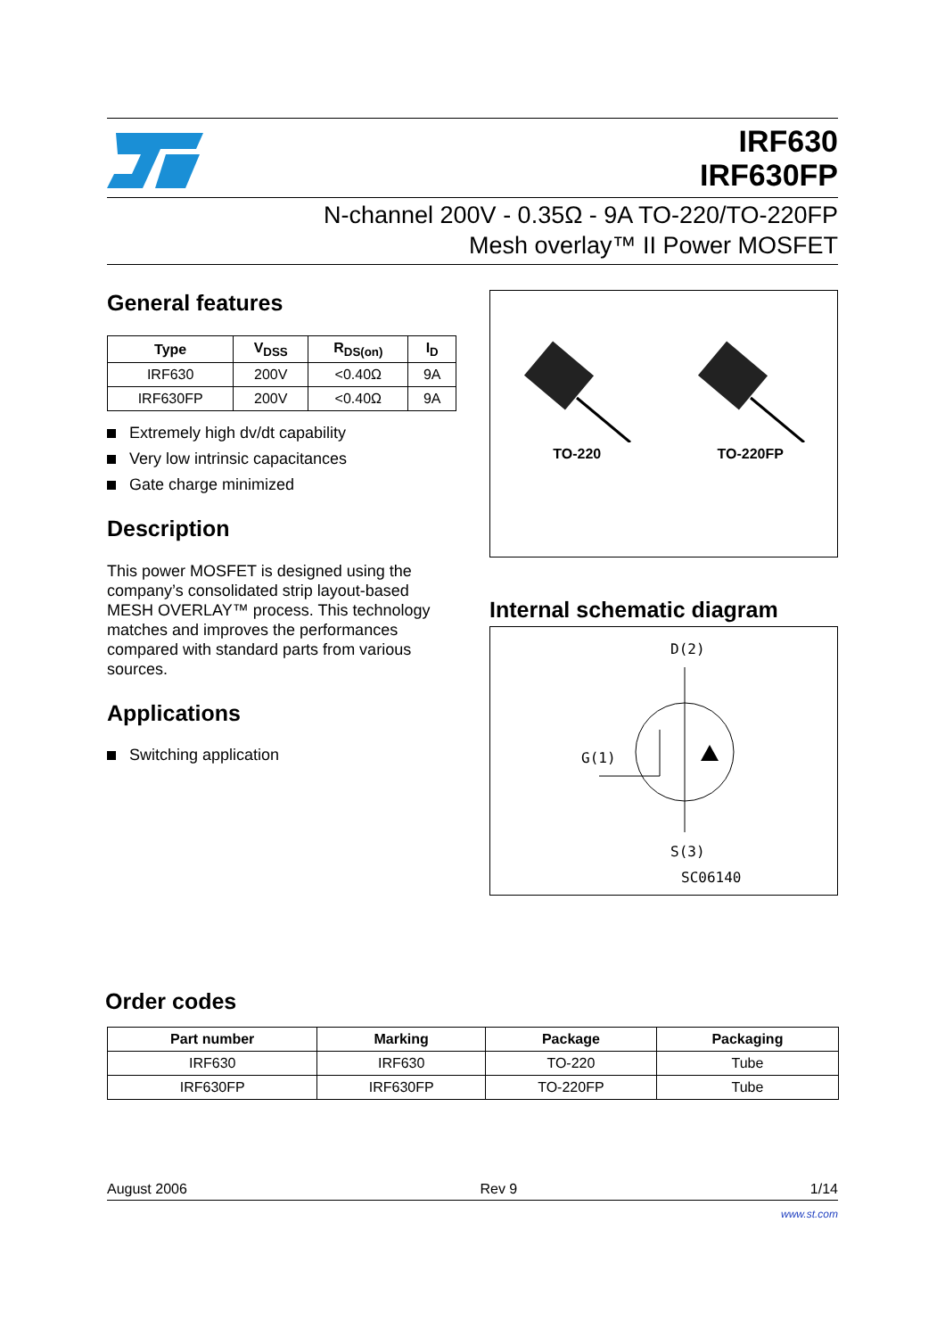IRF630
IRF630FP
N-channel 200V - 0.35Ω - 9A TO-220/TO-220FP
Mesh overlay™ II Power MOSFET
General features
| Type | V<sub>DSS</sub> | R<sub>DS(on)</sub> | I<sub>D</sub> |
| --- | --- | --- | --- |
| IRF630 | 200V | <0.40Ω | 9A |
| IRF630FP | 200V | <0.40Ω | 9A |
Extremely high dv/dt capability
Very low intrinsic capacitances
Gate charge minimized
Description
This power MOSFET is designed using the company’s consolidated strip layout-based MESH OVERLAY™ process. This technology matches and improves the performances compared with standard parts from various sources.
Applications
Switching application
TO-220
TO-220FP
Internal schematic diagram
D(2)
G(1)
S(3)
SC06140
Order codes
| Part number | Marking | Package | Packaging |
| --- | --- | --- | --- |
| IRF630 | IRF630 | TO-220 | Tube |
| IRF630FP | IRF630FP | TO-220FP | Tube |
August 2006 Rev 9 1/14
www.st.com